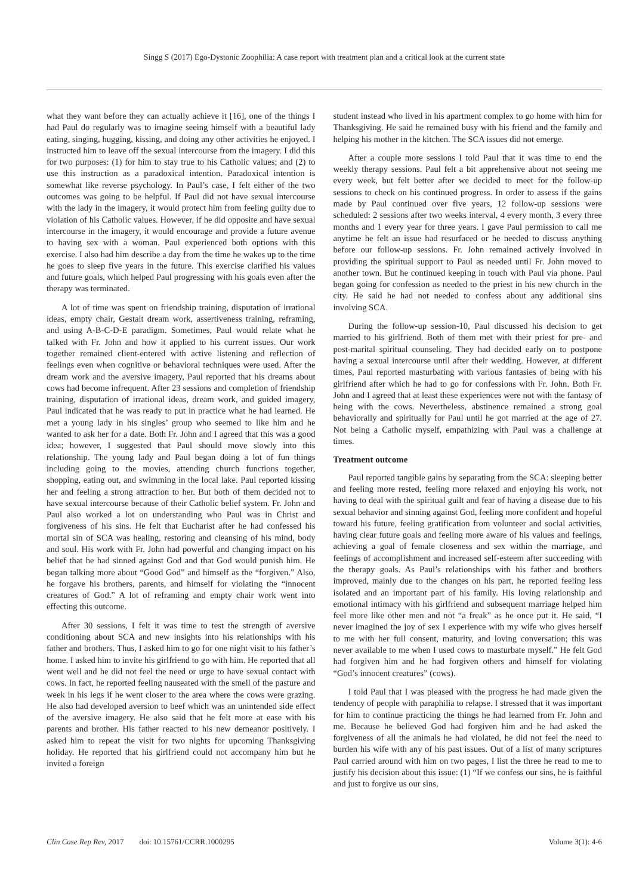Singg S (2017) Ego-Dystonic Zoophilia: A case report with treatment plan and a critical look at the current state
what they want before they can actually achieve it [16], one of the things I had Paul do regularly was to imagine seeing himself with a beautiful lady eating, singing, hugging, kissing, and doing any other activities he enjoyed. I instructed him to leave off the sexual intercourse from the imagery. I did this for two purposes: (1) for him to stay true to his Catholic values; and (2) to use this instruction as a paradoxical intention. Paradoxical intention is somewhat like reverse psychology. In Paul’s case, I felt either of the two outcomes was going to be helpful. If Paul did not have sexual intercourse with the lady in the imagery, it would protect him from feeling guilty due to violation of his Catholic values. However, if he did opposite and have sexual intercourse in the imagery, it would encourage and provide a future avenue to having sex with a woman. Paul experienced both options with this exercise. I also had him describe a day from the time he wakes up to the time he goes to sleep five years in the future. This exercise clarified his values and future goals, which helped Paul progressing with his goals even after the therapy was terminated.
A lot of time was spent on friendship training, disputation of irrational ideas, empty chair, Gestalt dream work, assertiveness training, reframing, and using A-B-C-D-E paradigm. Sometimes, Paul would relate what he talked with Fr. John and how it applied to his current issues. Our work together remained client-entered with active listening and reflection of feelings even when cognitive or behavioral techniques were used. After the dream work and the aversive imagery, Paul reported that his dreams about cows had become infrequent. After 23 sessions and completion of friendship training, disputation of irrational ideas, dream work, and guided imagery, Paul indicated that he was ready to put in practice what he had learned. He met a young lady in his singles’ group who seemed to like him and he wanted to ask her for a date. Both Fr. John and I agreed that this was a good idea; however, I suggested that Paul should move slowly into this relationship. The young lady and Paul began doing a lot of fun things including going to the movies, attending church functions together, shopping, eating out, and swimming in the local lake. Paul reported kissing her and feeling a strong attraction to her. But both of them decided not to have sexual intercourse because of their Catholic belief system. Fr. John and Paul also worked a lot on understanding who Paul was in Christ and forgiveness of his sins. He felt that Eucharist after he had confessed his mortal sin of SCA was healing, restoring and cleansing of his mind, body and soul. His work with Fr. John had powerful and changing impact on his belief that he had sinned against God and that God would punish him. He began talking more about “Good God” and himself as the “forgiven.” Also, he forgave his brothers, parents, and himself for violating the “innocent creatures of God.” A lot of reframing and empty chair work went into effecting this outcome.
After 30 sessions, I felt it was time to test the strength of aversive conditioning about SCA and new insights into his relationships with his father and brothers. Thus, I asked him to go for one night visit to his father’s home. I asked him to invite his girlfriend to go with him. He reported that all went well and he did not feel the need or urge to have sexual contact with cows. In fact, he reported feeling nauseated with the smell of the pasture and week in his legs if he went closer to the area where the cows were grazing. He also had developed aversion to beef which was an unintended side effect of the aversive imagery. He also said that he felt more at ease with his parents and brother. His father reacted to his new demeanor positively. I asked him to repeat the visit for two nights for upcoming Thanksgiving holiday. He reported that his girlfriend could not accompany him but he invited a foreign
student instead who lived in his apartment complex to go home with him for Thanksgiving. He said he remained busy with his friend and the family and helping his mother in the kitchen. The SCA issues did not emerge.
After a couple more sessions I told Paul that it was time to end the weekly therapy sessions. Paul felt a bit apprehensive about not seeing me every week, but felt better after we decided to meet for the follow-up sessions to check on his continued progress. In order to assess if the gains made by Paul continued over five years, 12 follow-up sessions were scheduled: 2 sessions after two weeks interval, 4 every month, 3 every three months and 1 every year for three years. I gave Paul permission to call me anytime he felt an issue had resurfaced or he needed to discuss anything before our follow-up sessions. Fr. John remained actively involved in providing the spiritual support to Paul as needed until Fr. John moved to another town. But he continued keeping in touch with Paul via phone. Paul began going for confession as needed to the priest in his new church in the city. He said he had not needed to confess about any additional sins involving SCA.
During the follow-up session-10, Paul discussed his decision to get married to his girlfriend. Both of them met with their priest for pre- and post-marital spiritual counseling. They had decided early on to postpone having a sexual intercourse until after their wedding. However, at different times, Paul reported masturbating with various fantasies of being with his girlfriend after which he had to go for confessions with Fr. John. Both Fr. John and I agreed that at least these experiences were not with the fantasy of being with the cows. Nevertheless, abstinence remained a strong goal behaviorally and spiritually for Paul until he got married at the age of 27. Not being a Catholic myself, empathizing with Paul was a challenge at times.
Treatment outcome
Paul reported tangible gains by separating from the SCA: sleeping better and feeling more rested, feeling more relaxed and enjoying his work, not having to deal with the spiritual guilt and fear of having a disease due to his sexual behavior and sinning against God, feeling more confident and hopeful toward his future, feeling gratification from volunteer and social activities, having clear future goals and feeling more aware of his values and feelings, achieving a goal of female closeness and sex within the marriage, and feelings of accomplishment and increased self-esteem after succeeding with the therapy goals. As Paul’s relationships with his father and brothers improved, mainly due to the changes on his part, he reported feeling less isolated and an important part of his family. His loving relationship and emotional intimacy with his girlfriend and subsequent marriage helped him feel more like other men and not “a freak” as he once put it. He said, “I never imagined the joy of sex I experience with my wife who gives herself to me with her full consent, maturity, and loving conversation; this was never available to me when I used cows to masturbate myself.” He felt God had forgiven him and he had forgiven others and himself for violating “God’s innocent creatures” (cows).
I told Paul that I was pleased with the progress he had made given the tendency of people with paraphilia to relapse. I stressed that it was important for him to continue practicing the things he had learned from Fr. John and me. Because he believed God had forgiven him and he had asked the forgiveness of all the animals he had violated, he did not feel the need to burden his wife with any of his past issues. Out of a list of many scriptures Paul carried around with him on two pages, I list the three he read to me to justify his decision about this issue: (1) “If we confess our sins, he is faithful and just to forgive us our sins,
Clin Case Rep Rev, 2017 doi: 10.15761/CCRR.1000295 Volume 3(1): 4-6